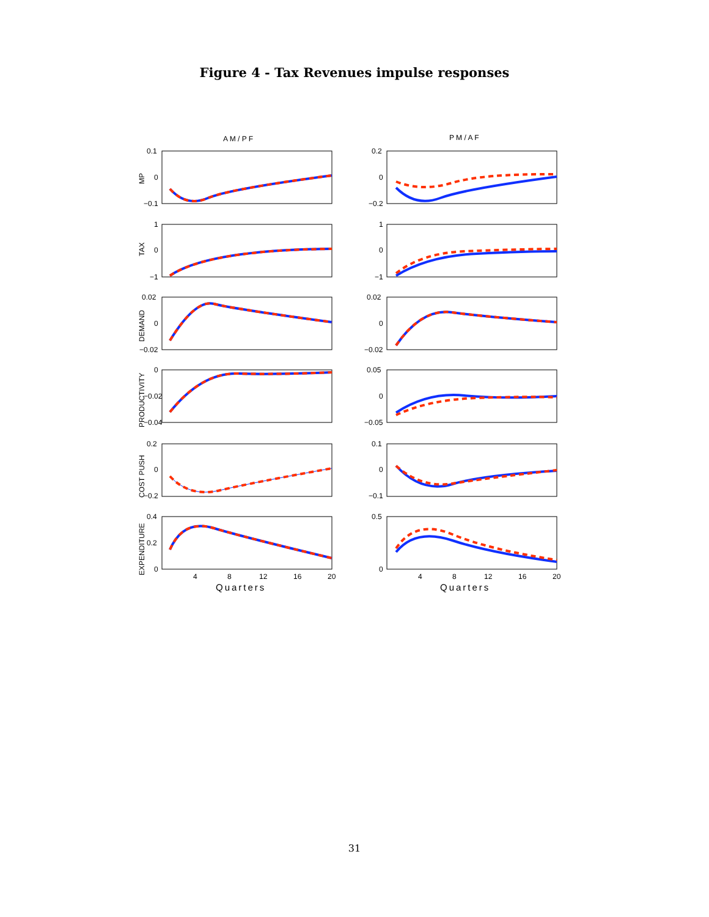Figure 4 - Tax Revenues impulse responses
A M / P F
P M / A F
0.1
0
−0.1
0.2
0
−0.2
1
0
−1
1
0
−1
0.02
0
−0.02
0.02
0
−0.02
0
−0.02
−0.04
0.05
0
−0.05
0.2
0
−0.2
0.1
0
−0.1
0.4
0.2
0
0.5
0
4
8
12
16
20
4
8
12
16
20
Quarters
Quarters
MP
TAX
DEMAND
PRODUCTIVITY
COST PUSH
EXPENDITURE
31